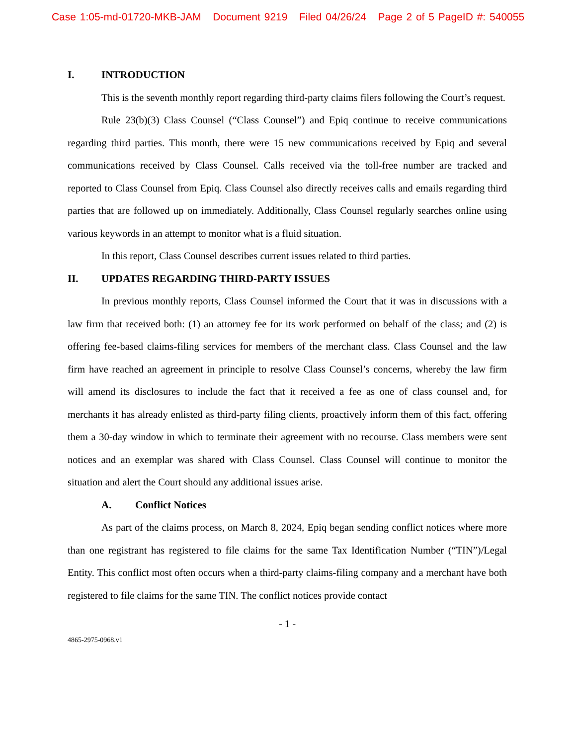Case 1:05-md-01720-MKB-JAM Document 9219 Filed 04/26/24 Page 2 of 5 PageID #: 540055
I. INTRODUCTION
This is the seventh monthly report regarding third-party claims filers following the Court’s request.
Rule 23(b)(3) Class Counsel (“Class Counsel”) and Epiq continue to receive communications regarding third parties. This month, there were 15 new communications received by Epiq and several communications received by Class Counsel. Calls received via the toll-free number are tracked and reported to Class Counsel from Epiq. Class Counsel also directly receives calls and emails regarding third parties that are followed up on immediately. Additionally, Class Counsel regularly searches online using various keywords in an attempt to monitor what is a fluid situation.
In this report, Class Counsel describes current issues related to third parties.
II. UPDATES REGARDING THIRD-PARTY ISSUES
In previous monthly reports, Class Counsel informed the Court that it was in discussions with a law firm that received both: (1) an attorney fee for its work performed on behalf of the class; and (2) is offering fee-based claims-filing services for members of the merchant class. Class Counsel and the law firm have reached an agreement in principle to resolve Class Counsel’s concerns, whereby the law firm will amend its disclosures to include the fact that it received a fee as one of class counsel and, for merchants it has already enlisted as third-party filing clients, proactively inform them of this fact, offering them a 30-day window in which to terminate their agreement with no recourse. Class members were sent notices and an exemplar was shared with Class Counsel. Class Counsel will continue to monitor the situation and alert the Court should any additional issues arise.
A. Conflict Notices
As part of the claims process, on March 8, 2024, Epiq began sending conflict notices where more than one registrant has registered to file claims for the same Tax Identification Number (“TIN”)/Legal Entity. This conflict most often occurs when a third-party claims-filing company and a merchant have both registered to file claims for the same TIN. The conflict notices provide contact
- 1 -
4865-2975-0968.v1